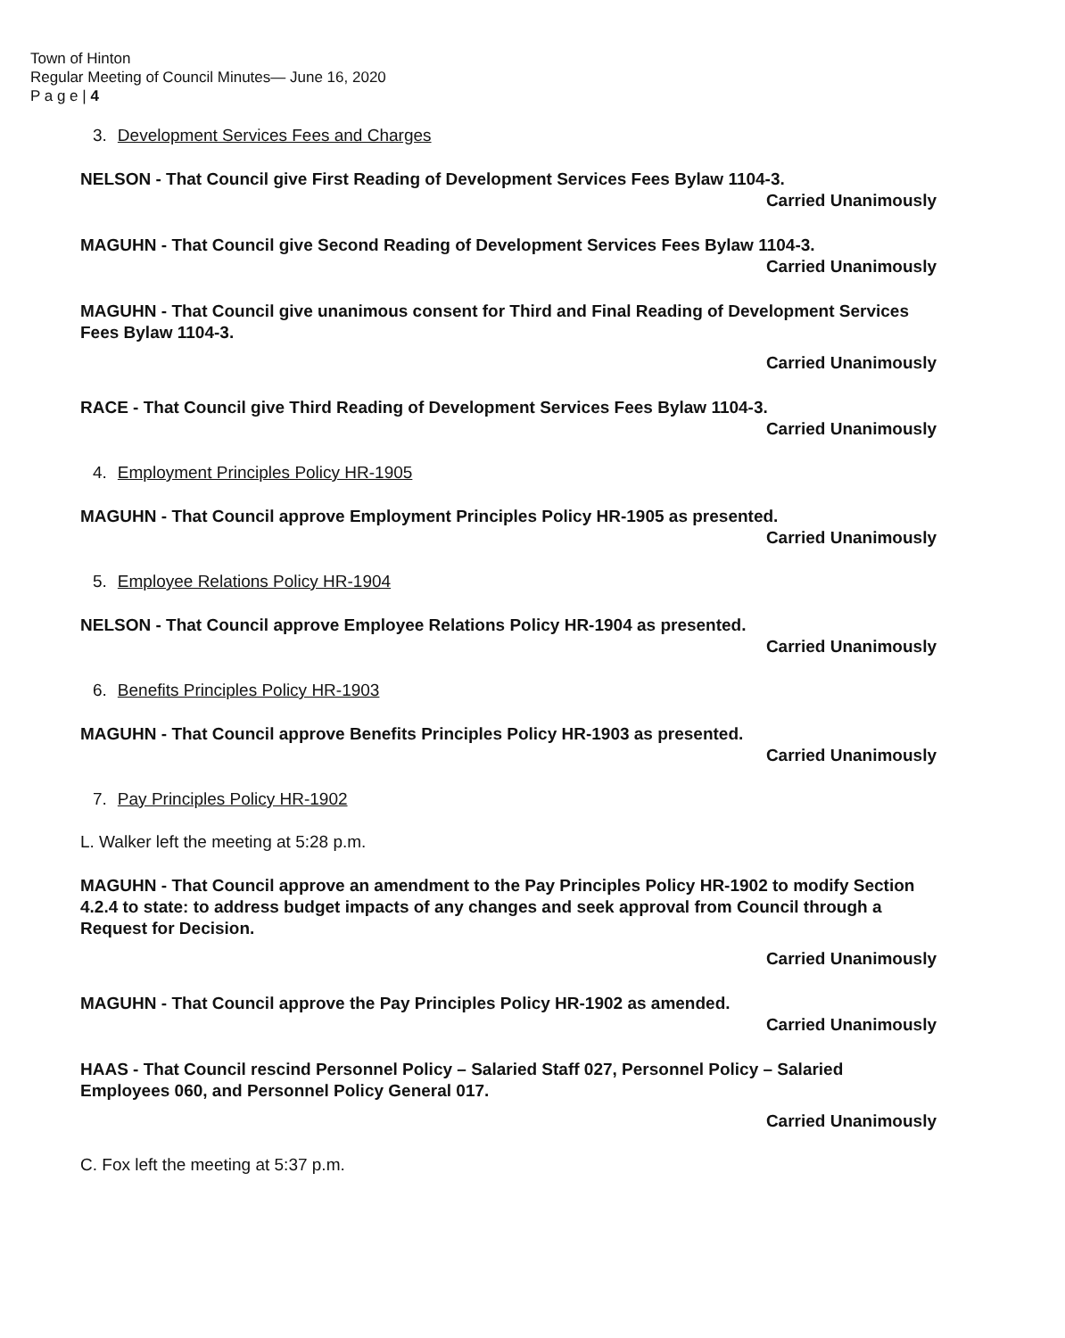Town of Hinton
Regular Meeting of Council Minutes— June 16, 2020
P a g e | 4
3. Development Services Fees and Charges
NELSON - That Council give First Reading of Development Services Fees Bylaw 1104-3.
Carried Unanimously
MAGUHN - That Council give Second Reading of Development Services Fees Bylaw 1104-3.
Carried Unanimously
MAGUHN - That Council give unanimous consent for Third and Final Reading of Development Services Fees Bylaw 1104-3.
Carried Unanimously
RACE - That Council give Third Reading of Development Services Fees Bylaw 1104-3.
Carried Unanimously
4. Employment Principles Policy HR-1905
MAGUHN - That Council approve Employment Principles Policy HR-1905 as presented.
Carried Unanimously
5. Employee Relations Policy HR-1904
NELSON - That Council approve Employee Relations Policy HR-1904 as presented.
Carried Unanimously
6. Benefits Principles Policy HR-1903
MAGUHN - That Council approve Benefits Principles Policy HR-1903 as presented.
Carried Unanimously
7. Pay Principles Policy HR-1902
L. Walker left the meeting at 5:28 p.m.
MAGUHN - That Council approve an amendment to the Pay Principles Policy HR-1902 to modify Section 4.2.4 to state: to address budget impacts of any changes and seek approval from Council through a Request for Decision.
Carried Unanimously
MAGUHN - That Council approve the Pay Principles Policy HR-1902 as amended.
Carried Unanimously
HAAS - That Council rescind Personnel Policy – Salaried Staff 027, Personnel Policy – Salaried Employees 060, and Personnel Policy General 017.
Carried Unanimously
C. Fox left the meeting at 5:37 p.m.